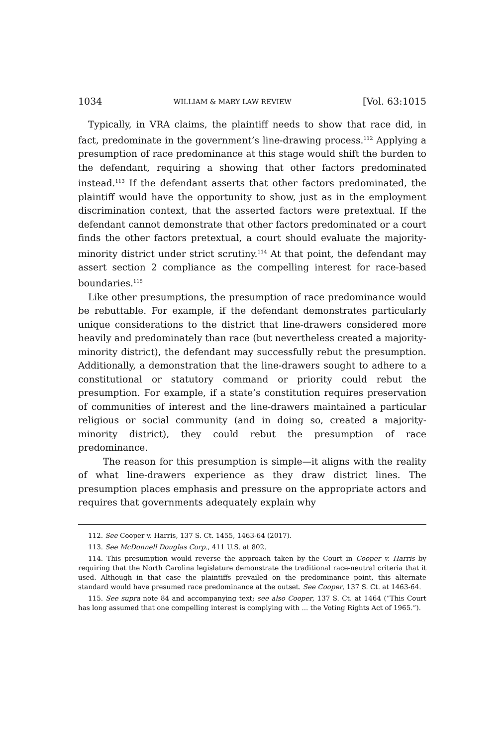1034 WILLIAM & MARY LAW REVIEW [Vol. 63:1015
Typically, in VRA claims, the plaintiff needs to show that race did, in fact, predominate in the government’s line-drawing process.<sup>112</sup> Applying a presumption of race predominance at this stage would shift the burden to the defendant, requiring a showing that other factors predominated instead.<sup>113</sup> If the defendant asserts that other factors predominated, the plaintiff would have the opportunity to show, just as in the employment discrimination context, that the asserted factors were pretextual. If the defendant cannot demonstrate that other factors predominated or a court finds the other factors pretextual, a court should evaluate the majority-minority district under strict scrutiny.<sup>114</sup> At that point, the defendant may assert section 2 compliance as the compelling interest for race-based boundaries.<sup>115</sup>
Like other presumptions, the presumption of race predominance would be rebuttable. For example, if the defendant demonstrates particularly unique considerations to the district that line-drawers considered more heavily and predominately than race (but nevertheless created a majority-minority district), the defendant may successfully rebut the presumption. Additionally, a demonstration that the line-drawers sought to adhere to a constitutional or statutory command or priority could rebut the presumption. For example, if a state’s constitution requires preservation of communities of interest and the line-drawers maintained a particular religious or social community (and in doing so, created a majority-minority district), they could rebut the presumption of race predominance.
The reason for this presumption is simple—it aligns with the reality of what line-drawers experience as they draw district lines. The presumption places emphasis and pressure on the appropriate actors and requires that governments adequately explain why
112. See Cooper v. Harris, 137 S. Ct. 1455, 1463-64 (2017).
113. See McDonnell Douglas Corp., 411 U.S. at 802.
114. This presumption would reverse the approach taken by the Court in Cooper v. Harris by requiring that the North Carolina legislature demonstrate the traditional race-neutral criteria that it used. Although in that case the plaintiffs prevailed on the predominance point, this alternate standard would have presumed race predominance at the outset. See Cooper, 137 S. Ct. at 1463-64.
115. See supra note 84 and accompanying text; see also Cooper, 137 S. Ct. at 1464 (“This Court has long assumed that one compelling interest is complying with ... the Voting Rights Act of 1965.”).